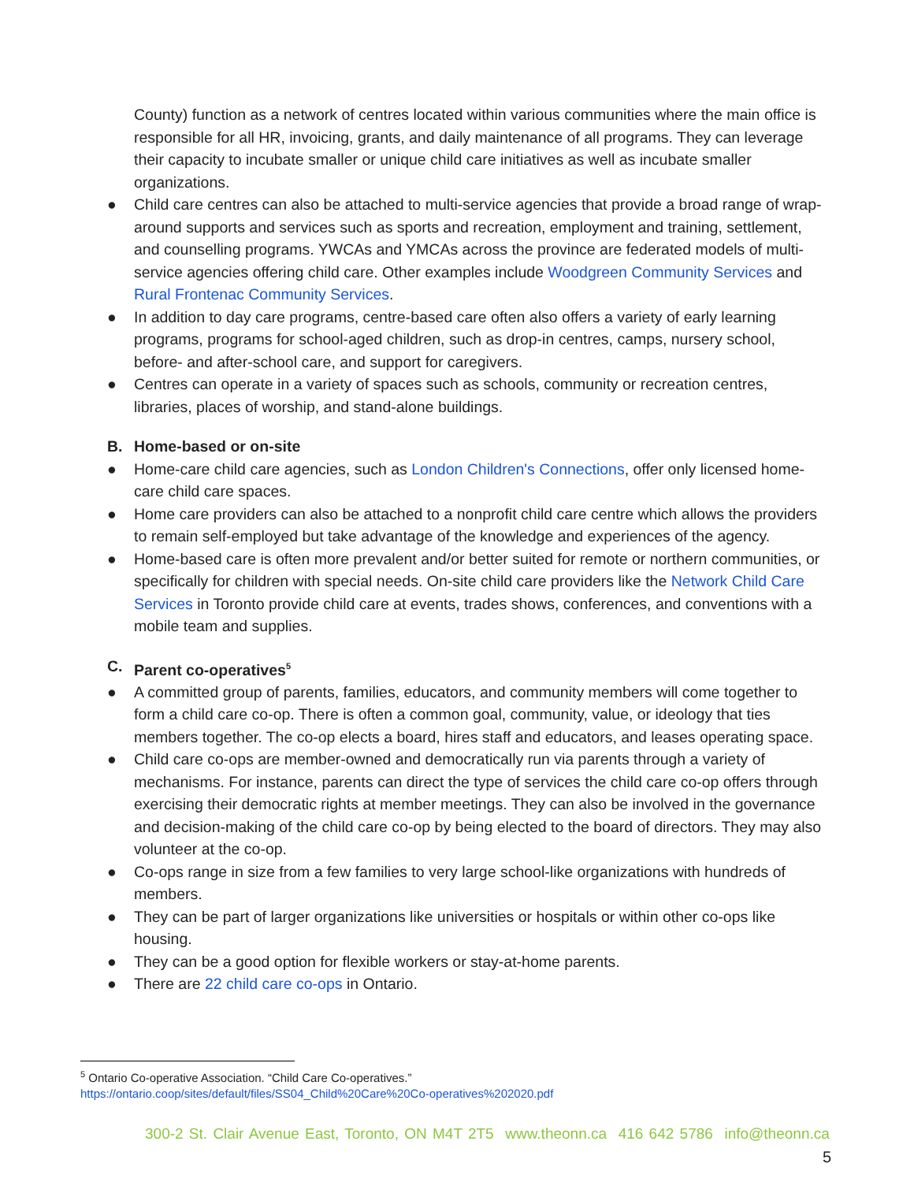County) function as a network of centres located within various communities where the main office is responsible for all HR, invoicing, grants, and daily maintenance of all programs. They can leverage their capacity to incubate smaller or unique child care initiatives as well as incubate smaller organizations.
● Child care centres can also be attached to multi-service agencies that provide a broad range of wrap-around supports and services such as sports and recreation, employment and training, settlement, and counselling programs. YWCAs and YMCAs across the province are federated models of multi-service agencies offering child care. Other examples include Woodgreen Community Services and Rural Frontenac Community Services.
● In addition to day care programs, centre-based care often also offers a variety of early learning programs, programs for school-aged children, such as drop-in centres, camps, nursery school, before- and after-school care, and support for caregivers.
● Centres can operate in a variety of spaces such as schools, community or recreation centres, libraries, places of worship, and stand-alone buildings.
B. Home-based or on-site
● Home-care child care agencies, such as London Children's Connections, offer only licensed home-care child care spaces.
● Home care providers can also be attached to a nonprofit child care centre which allows the providers to remain self-employed but take advantage of the knowledge and experiences of the agency.
● Home-based care is often more prevalent and/or better suited for remote or northern communities, or specifically for children with special needs. On-site child care providers like the Network Child Care Services in Toronto provide child care at events, trades shows, conferences, and conventions with a mobile team and supplies.
C. Parent co-operatives<sup>5</sup>
● A committed group of parents, families, educators, and community members will come together to form a child care co-op. There is often a common goal, community, value, or ideology that ties members together. The co-op elects a board, hires staff and educators, and leases operating space.
● Child care co-ops are member-owned and democratically run via parents through a variety of mechanisms. For instance, parents can direct the type of services the child care co-op offers through exercising their democratic rights at member meetings. They can also be involved in the governance and decision-making of the child care co-op by being elected to the board of directors. They may also volunteer at the co-op.
● Co-ops range in size from a few families to very large school-like organizations with hundreds of members.
● They can be part of larger organizations like universities or hospitals or within other co-ops like housing.
● They can be a good option for flexible workers or stay-at-home parents.
● There are 22 child care co-ops in Ontario.
<sup>5</sup> Ontario Co-operative Association. “Child Care Co-operatives.”
https://ontario.coop/sites/default/files/SS04_Child%20Care%20Co-operatives%202020.pdf
300-2 St. Clair Avenue East, Toronto, ON M4T 2T5 www.theonn.ca 416 642 5786 info@theonn.ca
5